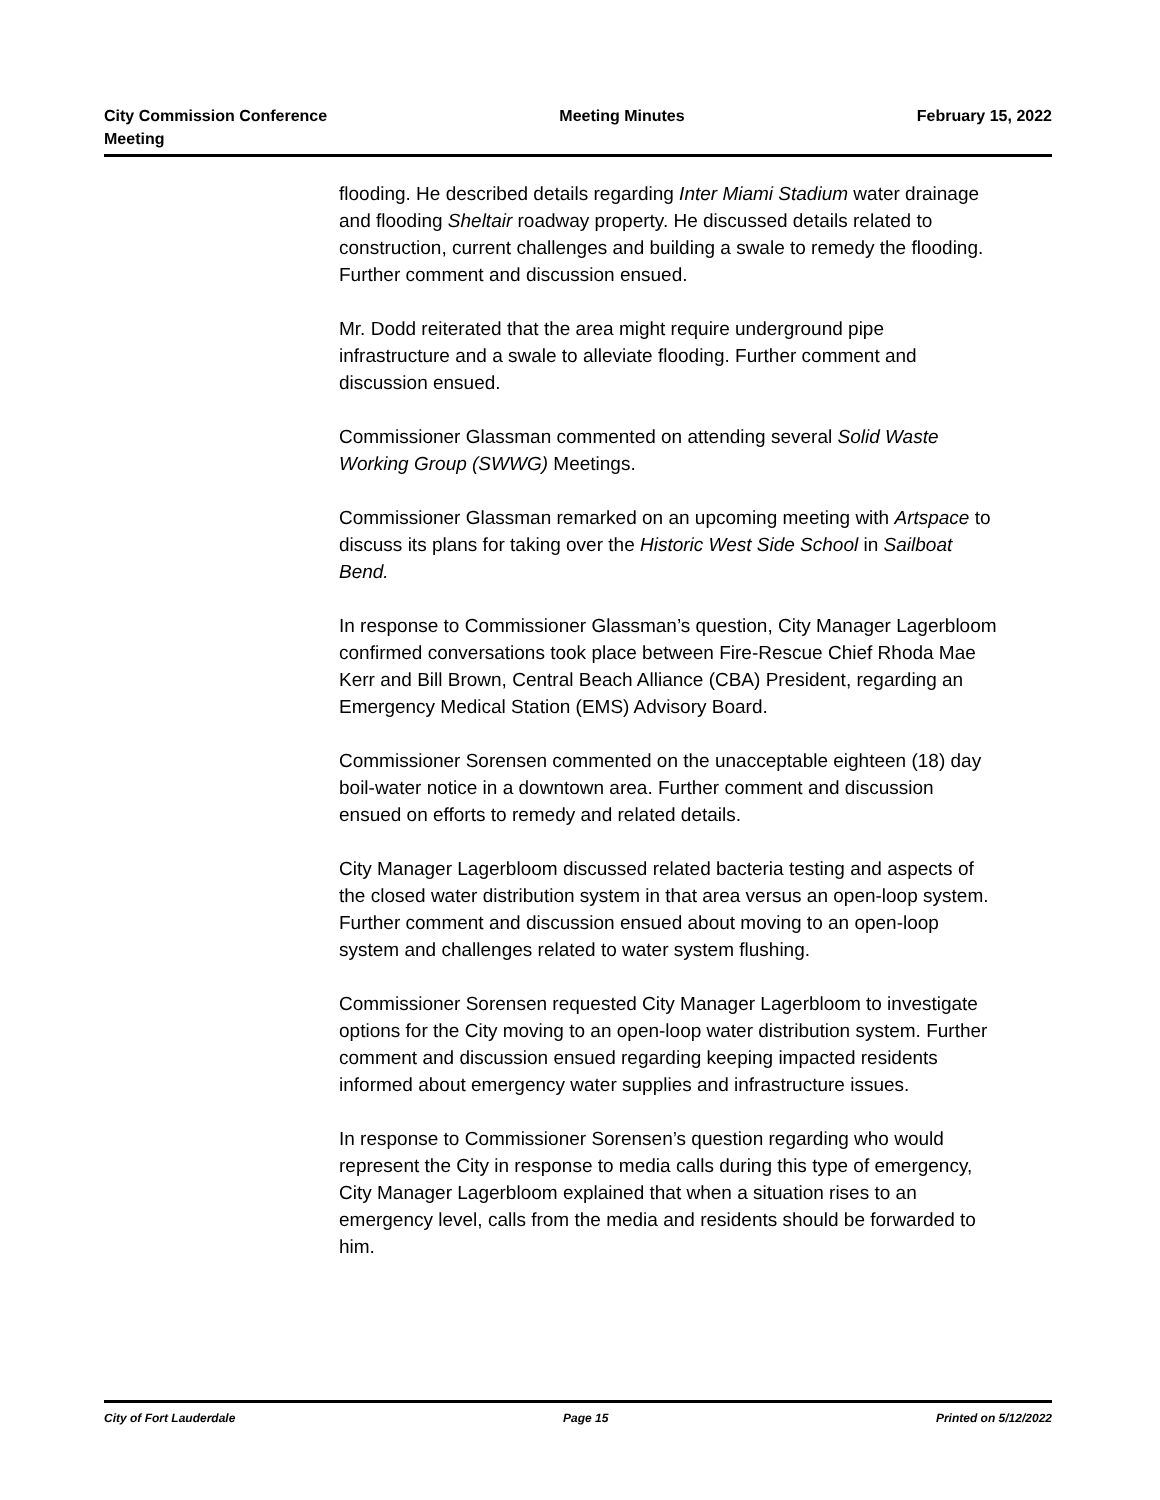City Commission Conference
Meeting
Meeting Minutes February 15, 2022
flooding. He described details regarding Inter Miami Stadium water drainage and flooding Sheltair roadway property. He discussed details related to construction, current challenges and building a swale to remedy the flooding. Further comment and discussion ensued.
Mr. Dodd reiterated that the area might require underground pipe infrastructure and a swale to alleviate flooding. Further comment and discussion ensued.
Commissioner Glassman commented on attending several Solid Waste Working Group (SWWG) Meetings.
Commissioner Glassman remarked on an upcoming meeting with Artspace to discuss its plans for taking over the Historic West Side School in Sailboat Bend.
In response to Commissioner Glassman’s question, City Manager Lagerbloom confirmed conversations took place between Fire-Rescue Chief Rhoda Mae Kerr and Bill Brown, Central Beach Alliance (CBA) President, regarding an Emergency Medical Station (EMS) Advisory Board.
Commissioner Sorensen commented on the unacceptable eighteen (18) day boil-water notice in a downtown area. Further comment and discussion ensued on efforts to remedy and related details.
City Manager Lagerbloom discussed related bacteria testing and aspects of the closed water distribution system in that area versus an open-loop system. Further comment and discussion ensued about moving to an open-loop system and challenges related to water system flushing.
Commissioner Sorensen requested City Manager Lagerbloom to investigate options for the City moving to an open-loop water distribution system. Further comment and discussion ensued regarding keeping impacted residents informed about emergency water supplies and infrastructure issues.
In response to Commissioner Sorensen’s question regarding who would represent the City in response to media calls during this type of emergency, City Manager Lagerbloom explained that when a situation rises to an emergency level, calls from the media and residents should be forwarded to him.
City of Fort Lauderdale Page 15 Printed on 5/12/2022